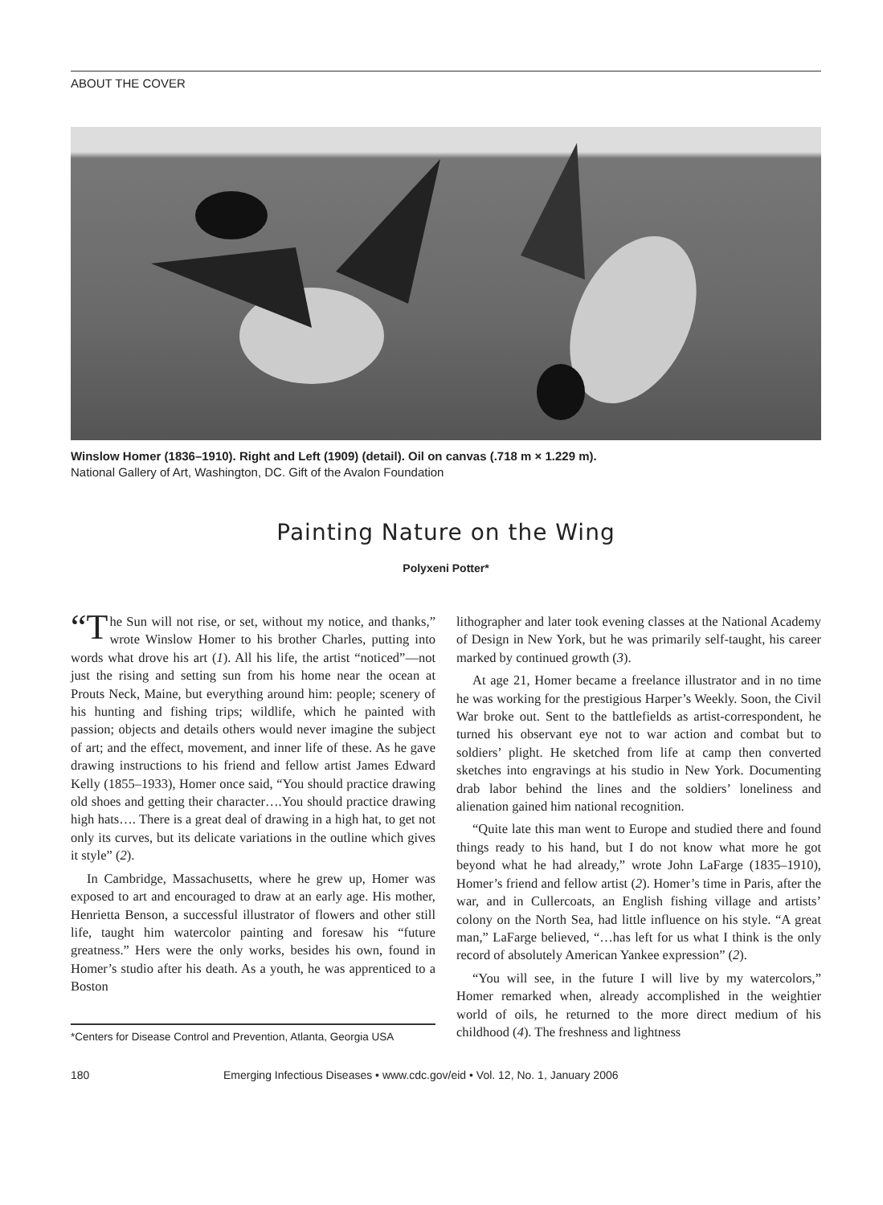ABOUT THE COVER
Winslow Homer (1836–1910). Right and Left (1909) (detail). Oil on canvas (.718 m × 1.229 m).
National Gallery of Art, Washington, DC. Gift of the Avalon Foundation
Painting Nature on the Wing
Polyxeni Potter*
“T he Sun will not rise, or set, without my notice, and thanks,” wrote Winslow Homer to his brother Charles, putting into words what drove his art (1). All his life, the artist “noticed”—not just the rising and setting sun from his home near the ocean at Prouts Neck, Maine, but everything around him: people; scenery of his hunting and fishing trips; wildlife, which he painted with passion; objects and details others would never imagine the subject of art; and the effect, movement, and inner life of these. As he gave drawing instructions to his friend and fellow artist James Edward Kelly (1855–1933), Homer once said, “You should practice drawing old shoes and getting their character….You should practice drawing high hats…. There is a great deal of drawing in a high hat, to get not only its curves, but its delicate variations in the outline which gives it style” (2).
In Cambridge, Massachusetts, where he grew up, Homer was exposed to art and encouraged to draw at an early age. His mother, Henrietta Benson, a successful illustrator of flowers and other still life, taught him watercolor painting and foresaw his “future greatness.” Hers were the only works, besides his own, found in Homer’s studio after his death. As a youth, he was apprenticed to a Boston
*Centers for Disease Control and Prevention, Atlanta, Georgia USA
lithographer and later took evening classes at the National Academy of Design in New York, but he was primarily self-taught, his career marked by continued growth (3).
At age 21, Homer became a freelance illustrator and in no time he was working for the prestigious Harper’s Weekly. Soon, the Civil War broke out. Sent to the battlefields as artist-correspondent, he turned his observant eye not to war action and combat but to soldiers’ plight. He sketched from life at camp then converted sketches into engravings at his studio in New York. Documenting drab labor behind the lines and the soldiers’ loneliness and alienation gained him national recognition.
“Quite late this man went to Europe and studied there and found things ready to his hand, but I do not know what more he got beyond what he had already,” wrote John LaFarge (1835–1910), Homer’s friend and fellow artist (2). Homer’s time in Paris, after the war, and in Cullercoats, an English fishing village and artists’ colony on the North Sea, had little influence on his style. “A great man,” LaFarge believed, “…has left for us what I think is the only record of absolutely American Yankee expression” (2).
“You will see, in the future I will live by my watercolors,” Homer remarked when, already accomplished in the weightier world of oils, he returned to the more direct medium of his childhood (4). The freshness and lightness
180 Emerging Infectious Diseases • www.cdc.gov/eid • Vol. 12, No. 1, January 2006